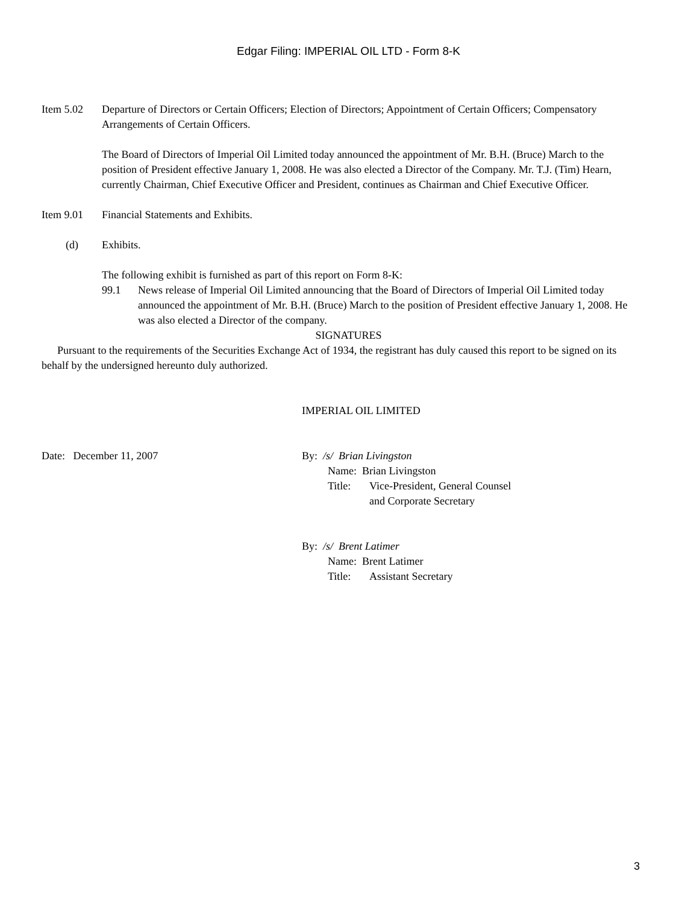Edgar Filing: IMPERIAL OIL LTD - Form 8-K
Item 5.02 Departure of Directors or Certain Officers; Election of Directors; Appointment of Certain Officers; Compensatory Arrangements of Certain Officers.
The Board of Directors of Imperial Oil Limited today announced the appointment of Mr. B.H. (Bruce) March to the position of President effective January 1, 2008. He was also elected a Director of the Company. Mr. T.J. (Tim) Hearn, currently Chairman, Chief Executive Officer and President, continues as Chairman and Chief Executive Officer.
Item 9.01 Financial Statements and Exhibits.
(d) Exhibits.
The following exhibit is furnished as part of this report on Form 8-K:
99.1 News release of Imperial Oil Limited announcing that the Board of Directors of Imperial Oil Limited today announced the appointment of Mr. B.H. (Bruce) March to the position of President effective January 1, 2008. He was also elected a Director of the company.
SIGNATURES
Pursuant to the requirements of the Securities Exchange Act of 1934, the registrant has duly caused this report to be signed on its behalf by the undersigned hereunto duly authorized.
IMPERIAL OIL LIMITED
Date: December 11, 2007 By: /s/ Brian Livingston
Name: Brian Livingston
Title: Vice-President, General Counsel
and Corporate Secretary
By: /s/ Brent Latimer
Name: Brent Latimer
Title: Assistant Secretary
3